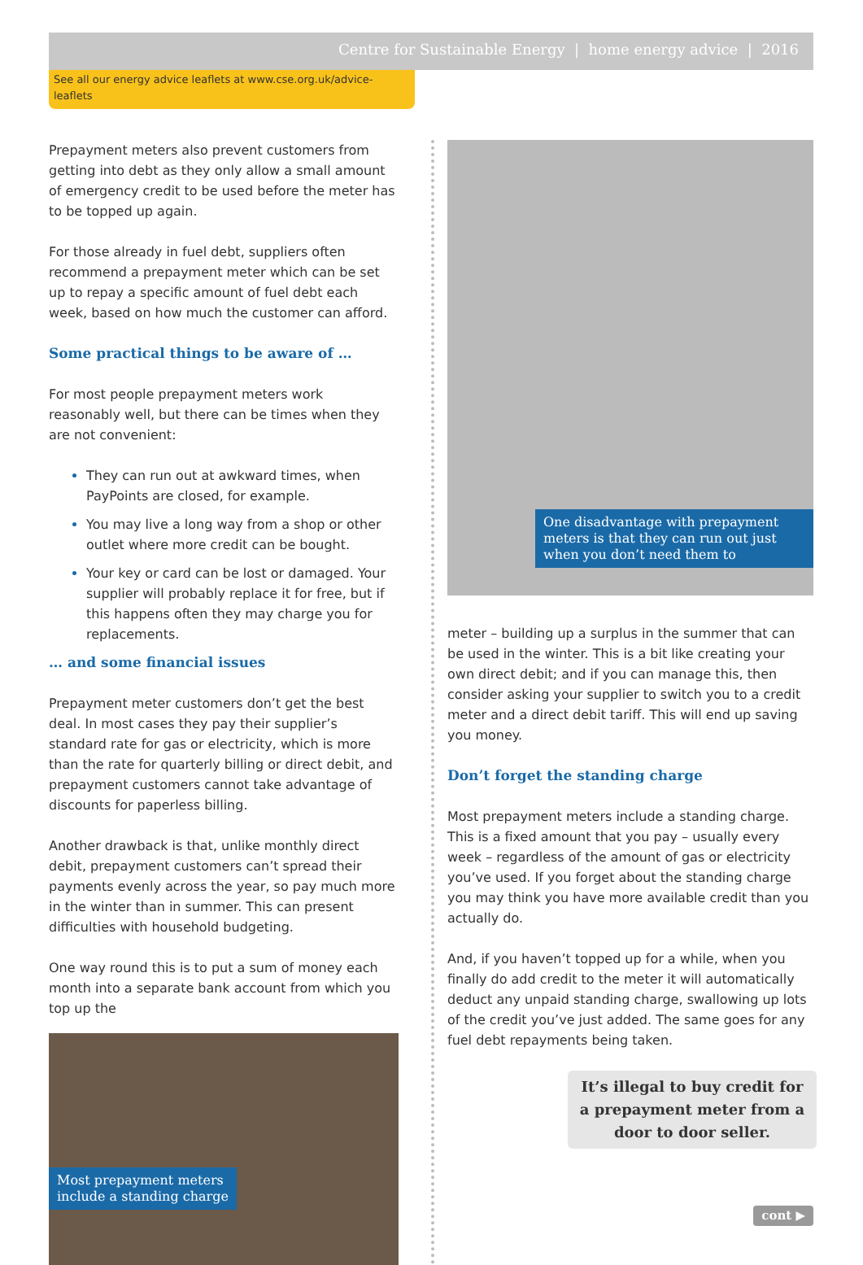Centre for Sustainable Energy | home energy advice | 2016
See all our energy advice leaflets at www.cse.org.uk/advice-leaflets
Prepayment meters also prevent customers from getting into debt as they only allow a small amount of emergency credit to be used before the meter has to be topped up again.
For those already in fuel debt, suppliers often recommend a prepayment meter which can be set up to repay a specific amount of fuel debt each week, based on how much the customer can afford.
Some practical things to be aware of …
For most people prepayment meters work reasonably well, but there can be times when they are not convenient:
They can run out at awkward times, when PayPoints are closed, for example.
You may live a long way from a shop or other outlet where more credit can be bought.
Your key or card can be lost or damaged. Your supplier will probably replace it for free, but if this happens often they may charge you for replacements.
… and some financial issues
Prepayment meter customers don’t get the best deal. In most cases they pay their supplier’s standard rate for gas or electricity, which is more than the rate for quarterly billing or direct debit, and prepayment customers cannot take advantage of discounts for paperless billing.
Another drawback is that, unlike monthly direct debit, prepayment customers can’t spread their payments evenly across the year, so pay much more in the winter than in summer. This can present difficulties with household budgeting.
One way round this is to put a sum of money each month into a separate bank account from which you top up the
Most prepayment meters
include a standing charge
One disadvantage with prepayment meters is that they can run out just when you don’t need them to
meter – building up a surplus in the summer that can be used in the winter. This is a bit like creating your own direct debit; and if you can manage this, then consider asking your supplier to switch you to a credit meter and a direct debit tariff. This will end up saving you money.
Don’t forget the standing charge
Most prepayment meters include a standing charge. This is a fixed amount that you pay – usually every week – regardless of the amount of gas or electricity you’ve used. If you forget about the standing charge you may think you have more available credit than you actually do.
And, if you haven’t topped up for a while, when you finally do add credit to the meter it will automatically deduct any unpaid standing charge, swallowing up lots of the credit you’ve just added. The same goes for any fuel debt repayments being taken.
It’s illegal to buy credit for a prepayment meter from a door to door seller.
cont ▶